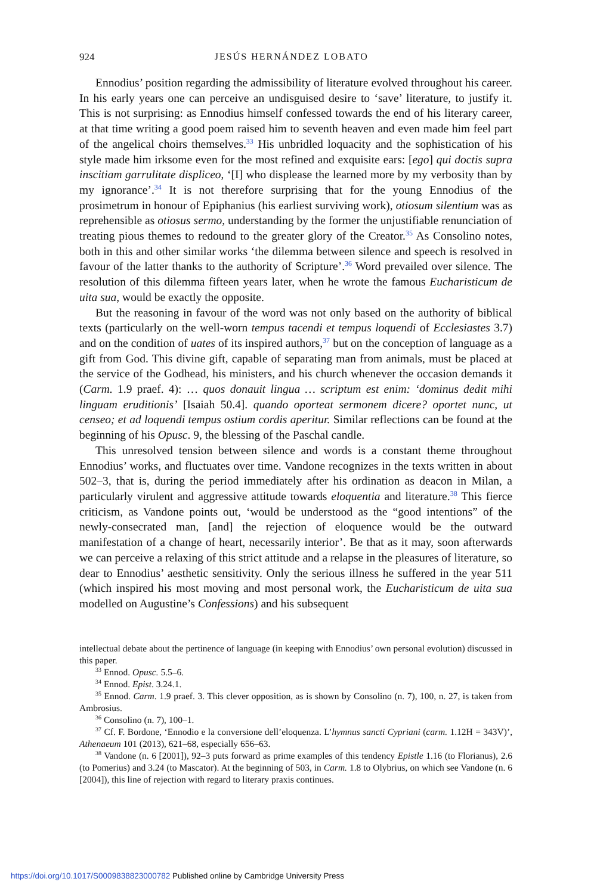924 JESÚS HERNÁNDEZ LOBATO
Ennodius’ position regarding the admissibility of literature evolved throughout his career. In his early years one can perceive an undisguised desire to ‘save’ literature, to justify it. This is not surprising: as Ennodius himself confessed towards the end of his literary career, at that time writing a good poem raised him to seventh heaven and even made him feel part of the angelical choirs themselves.<sup>33</sup> His unbridled loquacity and the sophistication of his style made him irksome even for the most refined and exquisite ears: [ego] qui doctis supra inscitiam garrulitate displiceo, ‘[I] who displease the learned more by my verbosity than by my ignorance’.<sup>34</sup> It is not therefore surprising that for the young Ennodius of the prosimetrum in honour of Epiphanius (his earliest surviving work), otiosum silentium was as reprehensible as otiosus sermo, understanding by the former the unjustifiable renunciation of treating pious themes to redound to the greater glory of the Creator.<sup>35</sup> As Consolino notes, both in this and other similar works ‘the dilemma between silence and speech is resolved in favour of the latter thanks to the authority of Scripture’.<sup>36</sup> Word prevailed over silence. The resolution of this dilemma fifteen years later, when he wrote the famous Eucharisticum de uita sua, would be exactly the opposite.
But the reasoning in favour of the word was not only based on the authority of biblical texts (particularly on the well-worn tempus tacendi et tempus loquendi of Ecclesiastes 3.7) and on the condition of uates of its inspired authors,<sup>37</sup> but on the conception of language as a gift from God. This divine gift, capable of separating man from animals, must be placed at the service of the Godhead, his ministers, and his church whenever the occasion demands it (Carm. 1.9 praef. 4): … quos donauit lingua … scriptum est enim: ‘dominus dedit mihi linguam eruditionis’ [Isaiah 50.4]. quando oporteat sermonem dicere? oportet nunc, ut censeo; et ad loquendi tempus ostium cordis aperitur. Similar reflections can be found at the beginning of his Opusc. 9, the blessing of the Paschal candle.
This unresolved tension between silence and words is a constant theme throughout Ennodius’ works, and fluctuates over time. Vandone recognizes in the texts written in about 502–3, that is, during the period immediately after his ordination as deacon in Milan, a particularly virulent and aggressive attitude towards eloquentia and literature.<sup>38</sup> This fierce criticism, as Vandone points out, ‘would be understood as the “good intentions” of the newly-consecrated man, [and] the rejection of eloquence would be the outward manifestation of a change of heart, necessarily interior’. Be that as it may, soon afterwards we can perceive a relaxing of this strict attitude and a relapse in the pleasures of literature, so dear to Ennodius’ aesthetic sensitivity. Only the serious illness he suffered in the year 511 (which inspired his most moving and most personal work, the Eucharisticum de uita sua modelled on Augustine’s Confessions) and his subsequent
intellectual debate about the pertinence of language (in keeping with Ennodius’ own personal evolution) discussed in this paper.
<sup>33</sup> Ennod. Opusc. 5.5–6.
<sup>34</sup> Ennod. Epist. 3.24.1.
<sup>35</sup> Ennod. Carm. 1.9 praef. 3. This clever opposition, as is shown by Consolino (n. 7), 100, n. 27, is taken from Ambrosius.
<sup>36</sup> Consolino (n. 7), 100–1.
<sup>37</sup> Cf. F. Bordone, ‘Ennodio e la conversione dell’eloquenza. L’hymnus sancti Cypriani (carm. 1.12H = 343V)’, Athenaeum 101 (2013), 621–68, especially 656–63.
<sup>38</sup> Vandone (n. 6 [2001]), 92–3 puts forward as prime examples of this tendency Epistle 1.16 (to Florianus), 2.6 (to Pomerius) and 3.24 (to Mascator). At the beginning of 503, in Carm. 1.8 to Olybrius, on which see Vandone (n. 6 [2004]), this line of rejection with regard to literary praxis continues.
https://doi.org/10.1017/S0009838823000782 Published online by Cambridge University Press